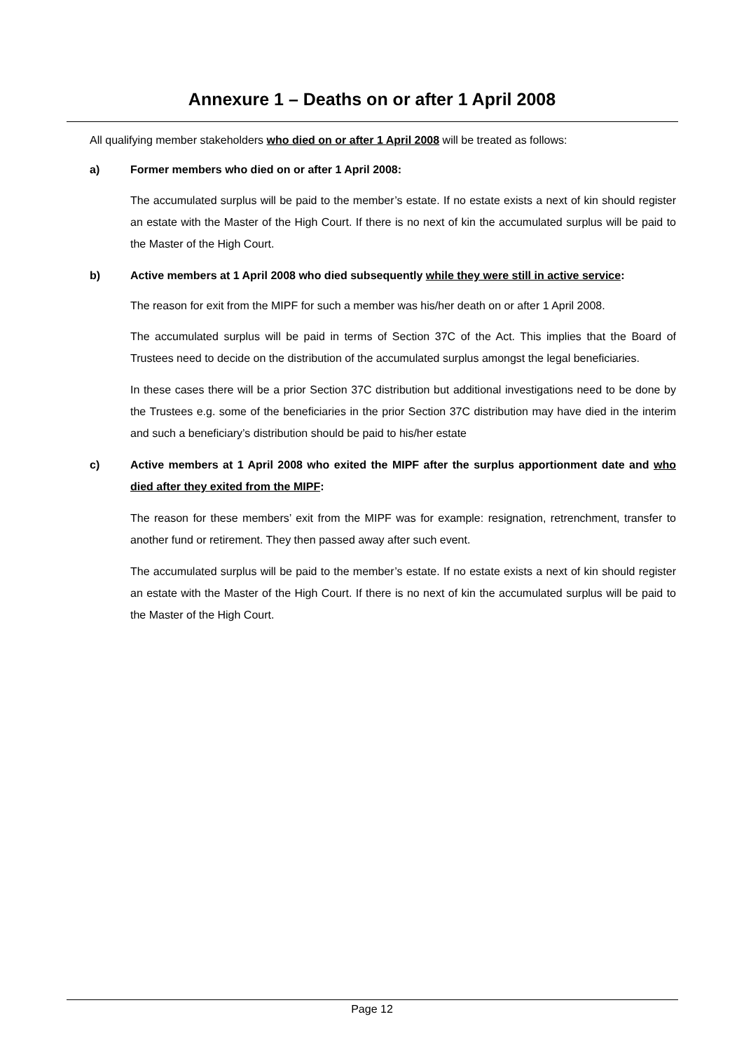Annexure 1 – Deaths on or after 1 April 2008
All qualifying member stakeholders who died on or after 1 April 2008 will be treated as follows:
a) Former members who died on or after 1 April 2008:
The accumulated surplus will be paid to the member’s estate. If no estate exists a next of kin should register an estate with the Master of the High Court. If there is no next of kin the accumulated surplus will be paid to the Master of the High Court.
b) Active members at 1 April 2008 who died subsequently while they were still in active service:
The reason for exit from the MIPF for such a member was his/her death on or after 1 April 2008.
The accumulated surplus will be paid in terms of Section 37C of the Act. This implies that the Board of Trustees need to decide on the distribution of the accumulated surplus amongst the legal beneficiaries.
In these cases there will be a prior Section 37C distribution but additional investigations need to be done by the Trustees e.g. some of the beneficiaries in the prior Section 37C distribution may have died in the interim and such a beneficiary’s distribution should be paid to his/her estate
c) Active members at 1 April 2008 who exited the MIPF after the surplus apportionment date and who died after they exited from the MIPF:
The reason for these members’ exit from the MIPF was for example: resignation, retrenchment, transfer to another fund or retirement. They then passed away after such event.
The accumulated surplus will be paid to the member’s estate. If no estate exists a next of kin should register an estate with the Master of the High Court. If there is no next of kin the accumulated surplus will be paid to the Master of the High Court.
Page 12